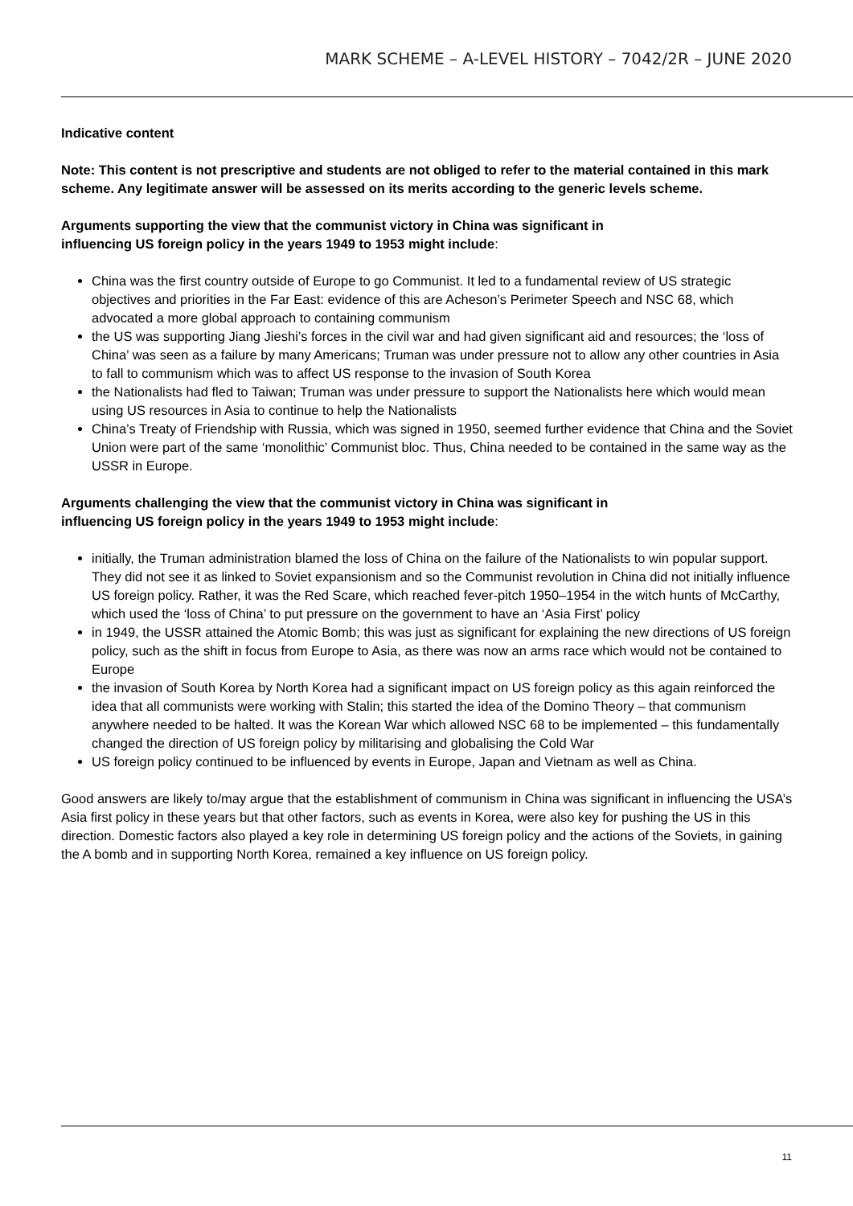MARK SCHEME – A-LEVEL HISTORY – 7042/2R – JUNE 2020
Indicative content
Note: This content is not prescriptive and students are not obliged to refer to the material contained in this mark scheme. Any legitimate answer will be assessed on its merits according to the generic levels scheme.
Arguments supporting the view that the communist victory in China was significant in
influencing US foreign policy in the years 1949 to 1953 might include:
China was the first country outside of Europe to go Communist. It led to a fundamental review of US strategic objectives and priorities in the Far East: evidence of this are Acheson’s Perimeter Speech and NSC 68, which advocated a more global approach to containing communism
the US was supporting Jiang Jieshi’s forces in the civil war and had given significant aid and resources; the ‘loss of China’ was seen as a failure by many Americans; Truman was under pressure not to allow any other countries in Asia to fall to communism which was to affect US response to the invasion of South Korea
the Nationalists had fled to Taiwan; Truman was under pressure to support the Nationalists here which would mean using US resources in Asia to continue to help the Nationalists
China’s Treaty of Friendship with Russia, which was signed in 1950, seemed further evidence that China and the Soviet Union were part of the same ‘monolithic’ Communist bloc. Thus, China needed to be contained in the same way as the USSR in Europe.
Arguments challenging the view that the communist victory in China was significant in
influencing US foreign policy in the years 1949 to 1953 might include:
initially, the Truman administration blamed the loss of China on the failure of the Nationalists to win popular support. They did not see it as linked to Soviet expansionism and so the Communist revolution in China did not initially influence US foreign policy. Rather, it was the Red Scare, which reached fever-pitch 1950–1954 in the witch hunts of McCarthy, which used the ‘loss of China’ to put pressure on the government to have an ‘Asia First’ policy
in 1949, the USSR attained the Atomic Bomb; this was just as significant for explaining the new directions of US foreign policy, such as the shift in focus from Europe to Asia, as there was now an arms race which would not be contained to Europe
the invasion of South Korea by North Korea had a significant impact on US foreign policy as this again reinforced the idea that all communists were working with Stalin; this started the idea of the Domino Theory – that communism anywhere needed to be halted. It was the Korean War which allowed NSC 68 to be implemented – this fundamentally changed the direction of US foreign policy by militarising and globalising the Cold War
US foreign policy continued to be influenced by events in Europe, Japan and Vietnam as well as China.
Good answers are likely to/may argue that the establishment of communism in China was significant in influencing the USA’s Asia first policy in these years but that other factors, such as events in Korea, were also key for pushing the US in this direction. Domestic factors also played a key role in determining US foreign policy and the actions of the Soviets, in gaining the A bomb and in supporting North Korea, remained a key influence on US foreign policy.
11